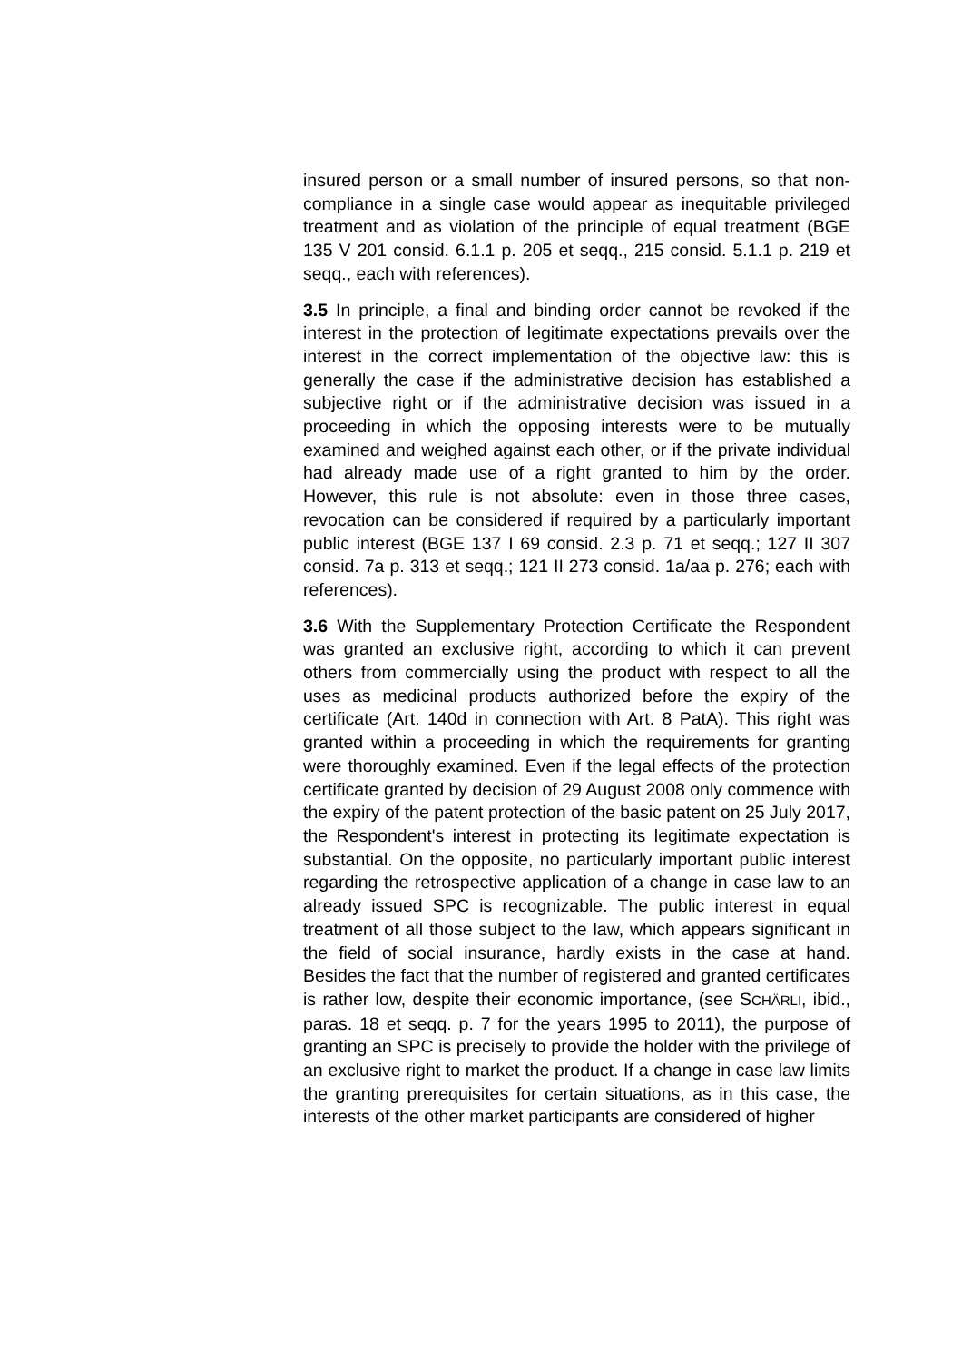insured person or a small number of insured persons, so that non-compliance in a single case would appear as inequitable privileged treatment and as violation of the principle of equal treatment (BGE 135 V 201 consid. 6.1.1 p. 205 et seqq., 215 consid. 5.1.1 p. 219 et seqq., each with references).
3.5 In principle, a final and binding order cannot be revoked if the interest in the protection of legitimate expectations prevails over the interest in the correct implementation of the objective law: this is generally the case if the administrative decision has established a subjective right or if the administrative decision was issued in a proceeding in which the opposing interests were to be mutually examined and weighed against each other, or if the private individual had already made use of a right granted to him by the order. However, this rule is not absolute: even in those three cases, revocation can be considered if required by a particularly important public interest (BGE 137 I 69 consid. 2.3 p. 71 et seqq.; 127 II 307 consid. 7a p. 313 et seqq.; 121 II 273 consid. 1a/aa p. 276; each with references).
3.6 With the Supplementary Protection Certificate the Respondent was granted an exclusive right, according to which it can prevent others from commercially using the product with respect to all the uses as medicinal products authorized before the expiry of the certificate (Art. 140d in connection with Art. 8 PatA). This right was granted within a proceeding in which the requirements for granting were thoroughly examined. Even if the legal effects of the protection certificate granted by decision of 29 August 2008 only commence with the expiry of the patent protection of the basic patent on 25 July 2017, the Respondent's interest in protecting its legitimate expectation is substantial. On the opposite, no particularly important public interest regarding the retrospective application of a change in case law to an already issued SPC is recognizable. The public interest in equal treatment of all those subject to the law, which appears significant in the field of social insurance, hardly exists in the case at hand. Besides the fact that the number of registered and granted certificates is rather low, despite their economic importance, (see SCHÄRLI, ibid., paras. 18 et seqq. p. 7 for the years 1995 to 2011), the purpose of granting an SPC is precisely to provide the holder with the privilege of an exclusive right to market the product. If a change in case law limits the granting prerequisites for certain situations, as in this case, the interests of the other market participants are considered of higher